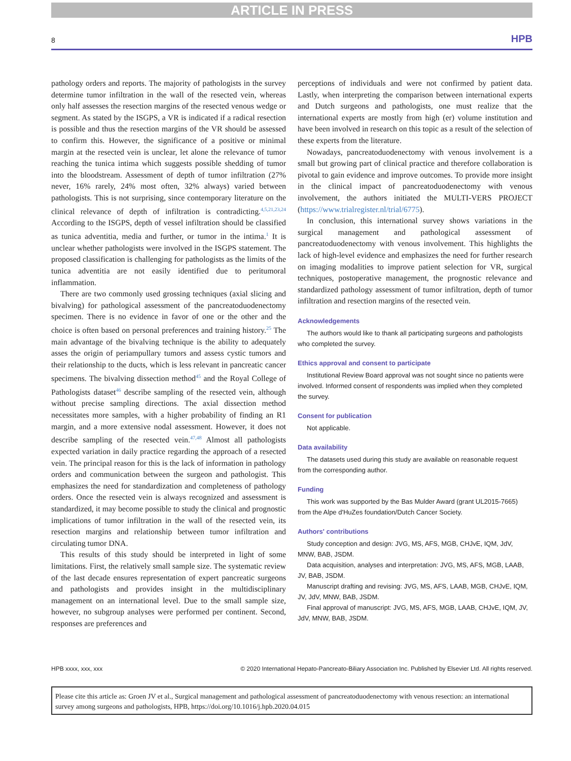ARTICLE IN PRESS
8 HPB
pathology orders and reports. The majority of pathologists in the survey determine tumor infiltration in the wall of the resected vein, whereas only half assesses the resection margins of the resected venous wedge or segment. As stated by the ISGPS, a VR is indicated if a radical resection is possible and thus the resection margins of the VR should be assessed to confirm this. However, the significance of a positive or minimal margin at the resected vein is unclear, let alone the relevance of tumor reaching the tunica intima which suggests possible shedding of tumor into the bloodstream. Assessment of depth of tumor infiltration (27% never, 16% rarely, 24% most often, 32% always) varied between pathologists. This is not surprising, since contemporary literature on the clinical relevance of depth of infiltration is contradicting.<sup>4,5,21,23,24</sup> According to the ISGPS, depth of vessel infiltration should be classified as tunica adventitia, media and further, or tumor in the intima.<sup>1</sup> It is unclear whether pathologists were involved in the ISGPS statement. The proposed classification is challenging for pathologists as the limits of the tunica adventitia are not easily identified due to peritumoral inflammation.
There are two commonly used grossing techniques (axial slicing and bivalving) for pathological assessment of the pancreatoduodenectomy specimen. There is no evidence in favor of one or the other and the choice is often based on personal preferences and training history.<sup>25</sup> The main advantage of the bivalving technique is the ability to adequately asses the origin of periampullary tumors and assess cystic tumors and their relationship to the ducts, which is less relevant in pancreatic cancer specimens. The bivalving dissection method<sup>45</sup> and the Royal College of Pathologists dataset<sup>46</sup> describe sampling of the resected vein, although without precise sampling directions. The axial dissection method necessitates more samples, with a higher probability of finding an R1 margin, and a more extensive nodal assessment. However, it does not describe sampling of the resected vein.<sup>47,48</sup> Almost all pathologists expected variation in daily practice regarding the approach of a resected vein. The principal reason for this is the lack of information in pathology orders and communication between the surgeon and pathologist. This emphasizes the need for standardization and completeness of pathology orders. Once the resected vein is always recognized and assessment is standardized, it may become possible to study the clinical and prognostic implications of tumor infiltration in the wall of the resected vein, its resection margins and relationship between tumor infiltration and circulating tumor DNA.
This results of this study should be interpreted in light of some limitations. First, the relatively small sample size. The systematic review of the last decade ensures representation of expert pancreatic surgeons and pathologists and provides insight in the multidisciplinary management on an international level. Due to the small sample size, however, no subgroup analyses were performed per continent. Second, responses are preferences and
perceptions of individuals and were not confirmed by patient data. Lastly, when interpreting the comparison between international experts and Dutch surgeons and pathologists, one must realize that the international experts are mostly from high (er) volume institution and have been involved in research on this topic as a result of the selection of these experts from the literature.
Nowadays, pancreatoduodenectomy with venous involvement is a small but growing part of clinical practice and therefore collaboration is pivotal to gain evidence and improve outcomes. To provide more insight in the clinical impact of pancreatoduodenectomy with venous involvement, the authors initiated the MULTI-VERS PROJECT (https://www.trialregister.nl/trial/6775).
In conclusion, this international survey shows variations in the surgical management and pathological assessment of pancreatoduodenectomy with venous involvement. This highlights the lack of high-level evidence and emphasizes the need for further research on imaging modalities to improve patient selection for VR, surgical techniques, postoperative management, the prognostic relevance and standardized pathology assessment of tumor infiltration, depth of tumor infiltration and resection margins of the resected vein.
Acknowledgements
The authors would like to thank all participating surgeons and pathologists who completed the survey.
Ethics approval and consent to participate
Institutional Review Board approval was not sought since no patients were involved. Informed consent of respondents was implied when they completed the survey.
Consent for publication
Not applicable.
Data availability
The datasets used during this study are available on reasonable request from the corresponding author.
Funding
This work was supported by the Bas Mulder Award (grant UL2015-7665) from the Alpe d'HuZes foundation/Dutch Cancer Society.
Authors' contributions
Study conception and design: JVG, MS, AFS, MGB, CHJvE, IQM, JdV, MNW, BAB, JSDM.
Data acquisition, analyses and interpretation: JVG, MS, AFS, MGB, LAAB, JV, BAB, JSDM.
Manuscript drafting and revising: JVG, MS, AFS, LAAB, MGB, CHJvE, IQM, JV, JdV, MNW, BAB, JSDM.
Final approval of manuscript: JVG, MS, AFS, MGB, LAAB, CHJvE, IQM, JV, JdV, MNW, BAB, JSDM.
HPB xxxx, xxx, xxx © 2020 International Hepato-Pancreato-Biliary Association Inc. Published by Elsevier Ltd. All rights reserved.
Please cite this article as: Groen JV et al., Surgical management and pathological assessment of pancreatoduodenectomy with venous resection: an international survey among surgeons and pathologists, HPB, https://doi.org/10.1016/j.hpb.2020.04.015